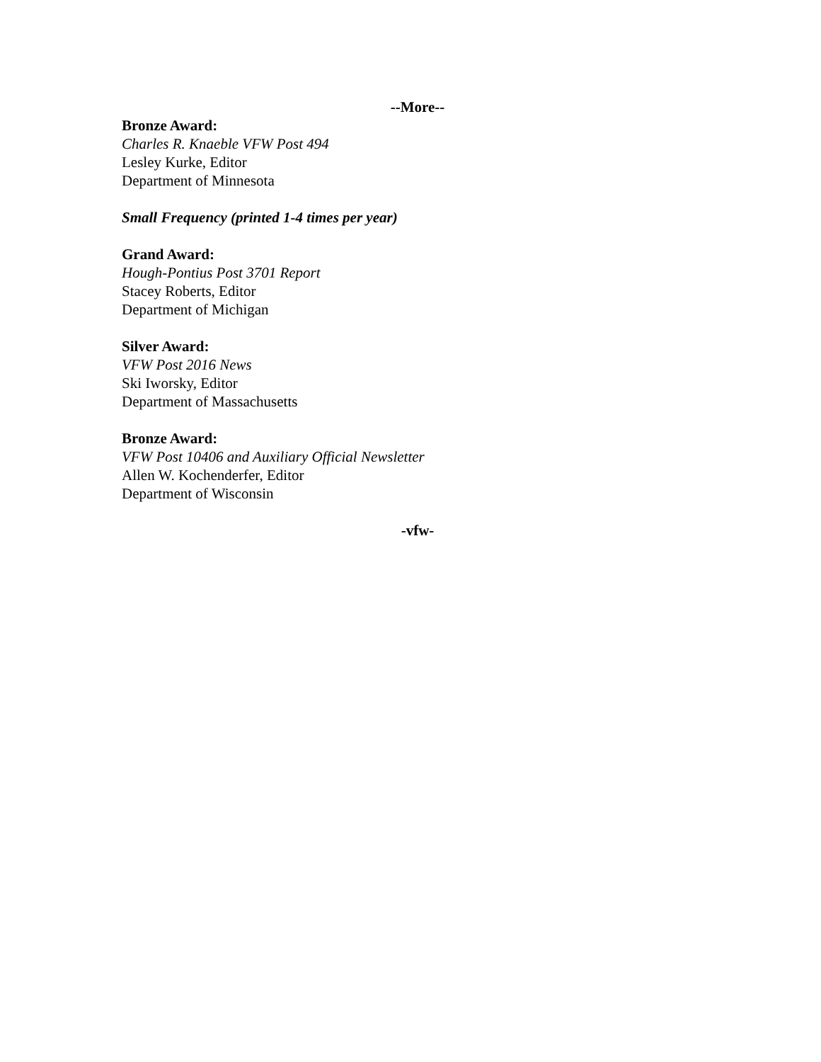--More--
Bronze Award:
Charles R. Knaeble VFW Post 494
Lesley Kurke, Editor
Department of Minnesota
Small Frequency (printed 1-4 times per year)
Grand Award:
Hough-Pontius Post 3701 Report
Stacey Roberts, Editor
Department of Michigan
Silver Award:
VFW Post 2016 News
Ski Iworsky, Editor
Department of Massachusetts
Bronze Award:
VFW Post 10406 and Auxiliary Official Newsletter
Allen W. Kochenderfer, Editor
Department of Wisconsin
-vfw-